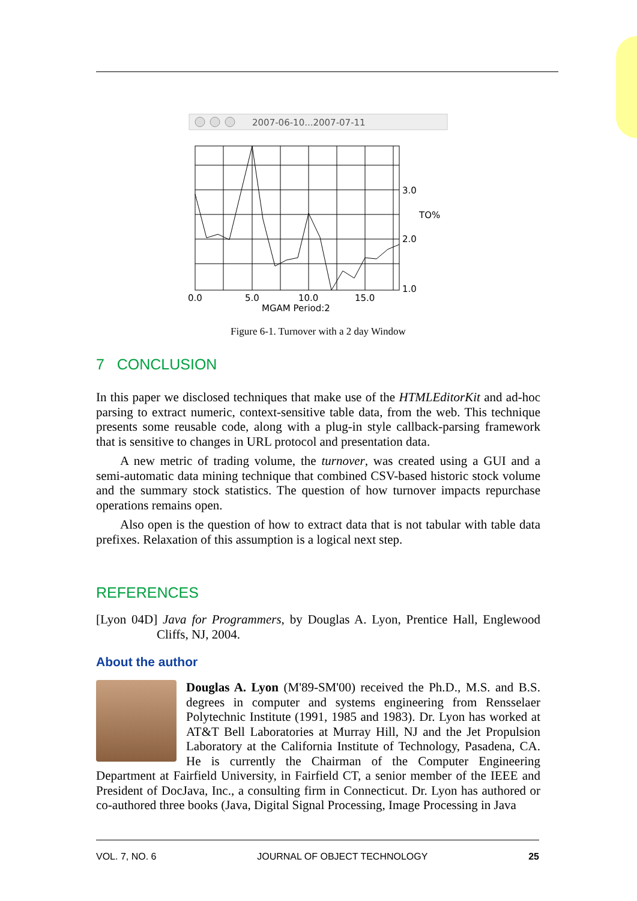2007-06-10...2007-07-11
3.0
TO%
2.0
1.0
0.0
5.0
10.0
15.0
MGAM Period:2
Figure 6-1. Turnover with a 2 day Window
7 CONCLUSION
In this paper we disclosed techniques that make use of the HTMLEditorKit and ad-hoc parsing to extract numeric, context-sensitive table data, from the web. This technique presents some reusable code, along with a plug-in style callback-parsing framework that is sensitive to changes in URL protocol and presentation data.
A new metric of trading volume, the turnover, was created using a GUI and a semi-automatic data mining technique that combined CSV-based historic stock volume and the summary stock statistics. The question of how turnover impacts repurchase operations remains open.
Also open is the question of how to extract data that is not tabular with table data prefixes. Relaxation of this assumption is a logical next step.
REFERENCES
[Lyon 04D] Java for Programmers, by Douglas A. Lyon, Prentice Hall, Englewood Cliffs, NJ, 2004.
About the author
Douglas A. Lyon (M'89-SM'00) received the Ph.D., M.S. and B.S. degrees in computer and systems engineering from Rensselaer Polytechnic Institute (1991, 1985 and 1983). Dr. Lyon has worked at AT&T Bell Laboratories at Murray Hill, NJ and the Jet Propulsion Laboratory at the California Institute of Technology, Pasadena, CA. He is currently the Chairman of the Computer Engineering Department at Fairfield University, in Fairfield CT, a senior member of the IEEE and President of DocJava, Inc., a consulting firm in Connecticut. Dr. Lyon has authored or co-authored three books (Java, Digital Signal Processing, Image Processing in Java
VOL. 7, NO. 6 JOURNAL OF OBJECT TECHNOLOGY 25